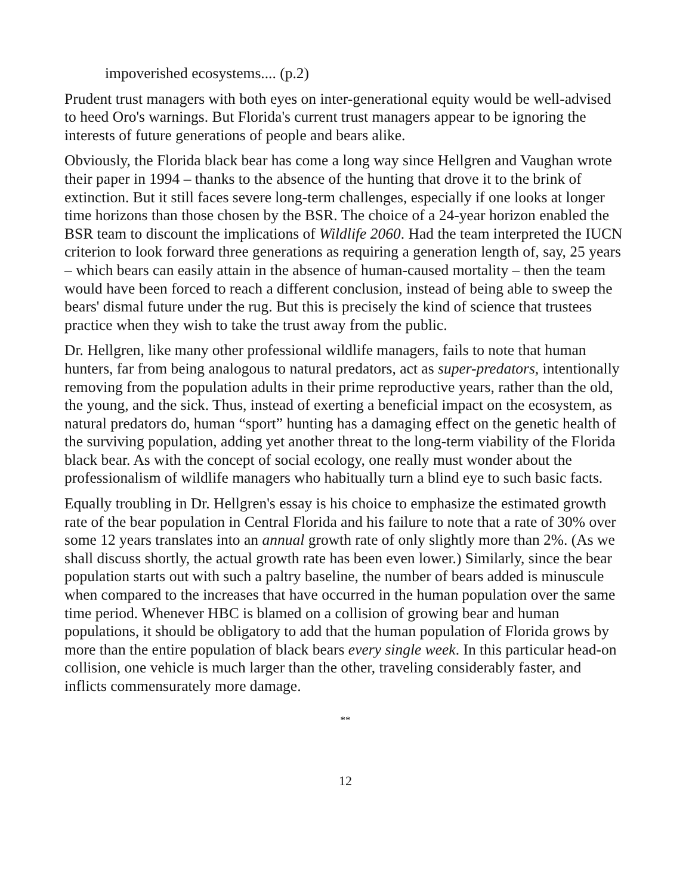impoverished ecosystems.... (p.2)
Prudent trust managers with both eyes on inter-generational equity would be well-advised to heed Oro's warnings. But Florida's current trust managers appear to be ignoring the interests of future generations of people and bears alike.
Obviously, the Florida black bear has come a long way since Hellgren and Vaughan wrote their paper in 1994 – thanks to the absence of the hunting that drove it to the brink of extinction. But it still faces severe long-term challenges, especially if one looks at longer time horizons than those chosen by the BSR. The choice of a 24-year horizon enabled the BSR team to discount the implications of Wildlife 2060. Had the team interpreted the IUCN criterion to look forward three generations as requiring a generation length of, say, 25 years – which bears can easily attain in the absence of human-caused mortality – then the team would have been forced to reach a different conclusion, instead of being able to sweep the bears' dismal future under the rug. But this is precisely the kind of science that trustees practice when they wish to take the trust away from the public.
Dr. Hellgren, like many other professional wildlife managers, fails to note that human hunters, far from being analogous to natural predators, act as super-predators, intentionally removing from the population adults in their prime reproductive years, rather than the old, the young, and the sick. Thus, instead of exerting a beneficial impact on the ecosystem, as natural predators do, human “sport” hunting has a damaging effect on the genetic health of the surviving population, adding yet another threat to the long-term viability of the Florida black bear. As with the concept of social ecology, one really must wonder about the professionalism of wildlife managers who habitually turn a blind eye to such basic facts.
Equally troubling in Dr. Hellgren's essay is his choice to emphasize the estimated growth rate of the bear population in Central Florida and his failure to note that a rate of 30% over some 12 years translates into an annual growth rate of only slightly more than 2%. (As we shall discuss shortly, the actual growth rate has been even lower.) Similarly, since the bear population starts out with such a paltry baseline, the number of bears added is minuscule when compared to the increases that have occurred in the human population over the same time period. Whenever HBC is blamed on a collision of growing bear and human populations, it should be obligatory to add that the human population of Florida grows by more than the entire population of black bears every single week. In this particular head-on collision, one vehicle is much larger than the other, traveling considerably faster, and inflicts commensurately more damage.
**
12